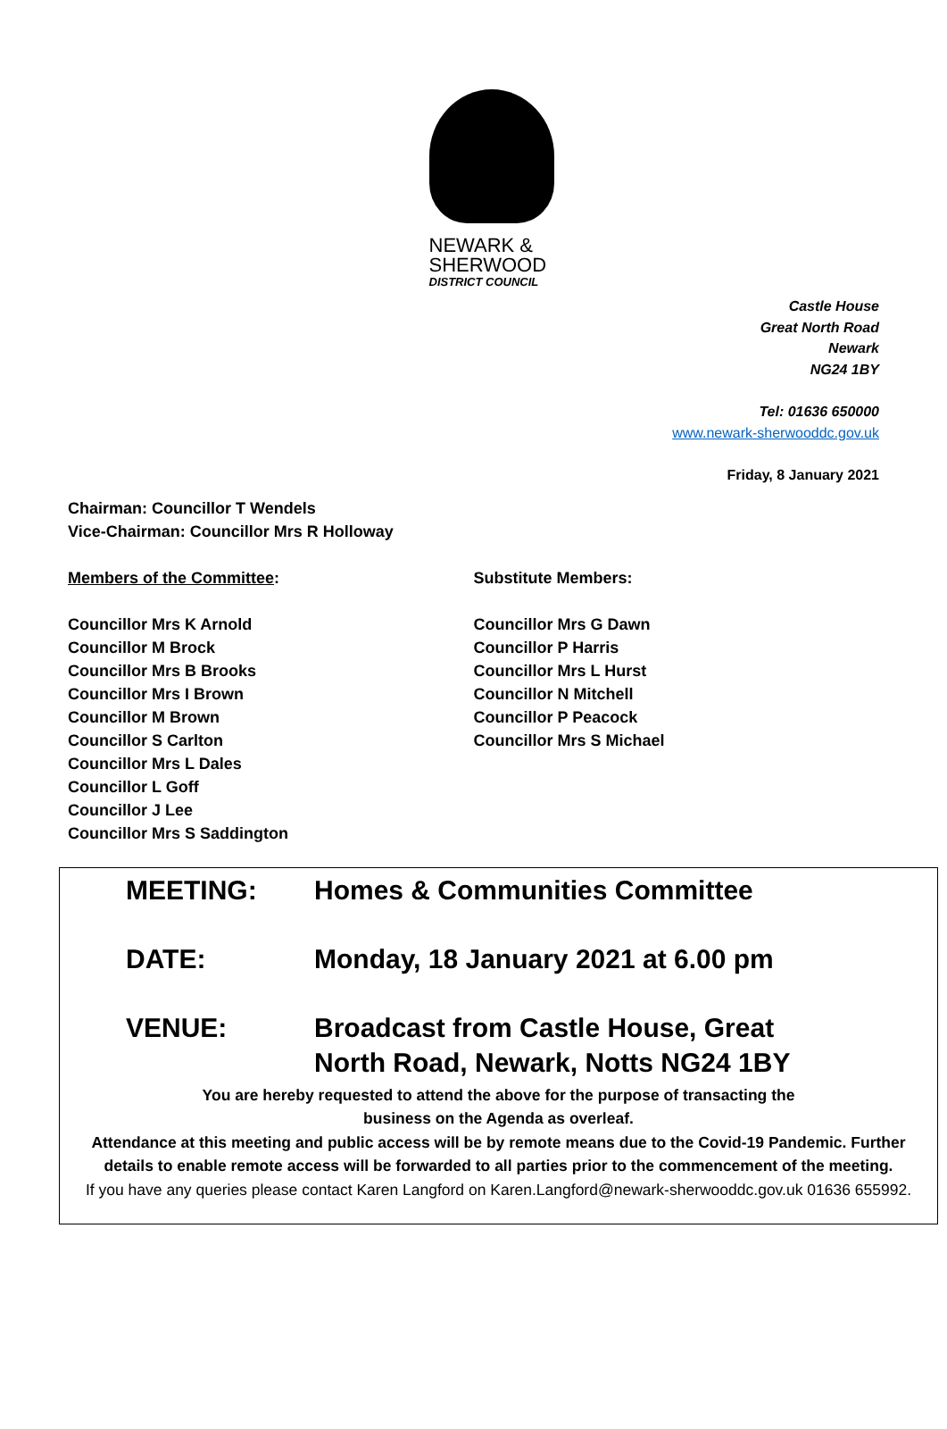NEWARK &
SHERWOOD
DISTRICT COUNCIL
Castle House
Great North Road
Newark
NG24 1BY
Tel: 01636 650000
www.newark-sherwooddc.gov.uk
Friday, 8 January 2021
Chairman: Councillor T Wendels
Vice-Chairman: Councillor Mrs R Holloway
Members of the Committee:
Councillor Mrs K Arnold
Councillor M Brock
Councillor Mrs B Brooks
Councillor Mrs I Brown
Councillor M Brown
Councillor S Carlton
Councillor Mrs L Dales
Councillor L Goff
Councillor J Lee
Councillor Mrs S Saddington
Substitute Members:
Councillor Mrs G Dawn
Councillor P Harris
Councillor Mrs L Hurst
Councillor N Mitchell
Councillor P Peacock
Councillor Mrs S Michael
MEETING: Homes & Communities Committee
DATE: Monday, 18 January 2021 at 6.00 pm
VENUE: Broadcast from Castle House, Great North Road, Newark, Notts NG24 1BY
You are hereby requested to attend the above for the purpose of transacting the
business on the Agenda as overleaf.
Attendance at this meeting and public access will be by remote means due to the Covid-19 Pandemic. Further details to enable remote access will be forwarded to all parties prior to the commencement of the meeting.
If you have any queries please contact Karen Langford on Karen.Langford@newark-sherwooddc.gov.uk 01636 655992.